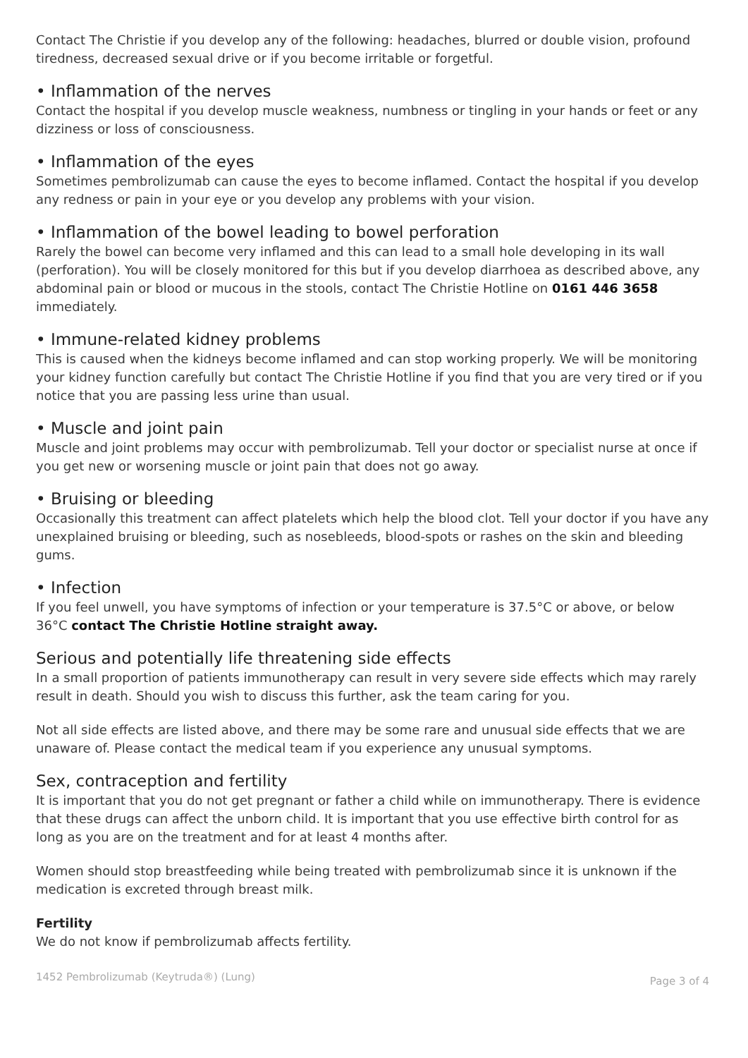Contact The Christie if you develop any of the following: headaches, blurred or double vision, profound tiredness, decreased sexual drive or if you become irritable or forgetful.
• Inflammation of the nerves
Contact the hospital if you develop muscle weakness, numbness or tingling in your hands or feet or any dizziness or loss of consciousness.
• Inflammation of the eyes
Sometimes pembrolizumab can cause the eyes to become inflamed. Contact the hospital if you develop any redness or pain in your eye or you develop any problems with your vision.
• Inflammation of the bowel leading to bowel perforation
Rarely the bowel can become very inflamed and this can lead to a small hole developing in its wall (perforation). You will be closely monitored for this but if you develop diarrhoea as described above, any abdominal pain or blood or mucous in the stools, contact The Christie Hotline on 0161 446 3658 immediately.
• Immune-related kidney problems
This is caused when the kidneys become inflamed and can stop working properly. We will be monitoring your kidney function carefully but contact The Christie Hotline if you find that you are very tired or if you notice that you are passing less urine than usual.
• Muscle and joint pain
Muscle and joint problems may occur with pembrolizumab. Tell your doctor or specialist nurse at once if you get new or worsening muscle or joint pain that does not go away.
• Bruising or bleeding
Occasionally this treatment can affect platelets which help the blood clot. Tell your doctor if you have any unexplained bruising or bleeding, such as nosebleeds, blood-spots or rashes on the skin and bleeding gums.
• Infection
If you feel unwell, you have symptoms of infection or your temperature is 37.5°C or above, or below 36°C contact The Christie Hotline straight away.
Serious and potentially life threatening side effects
In a small proportion of patients immunotherapy can result in very severe side effects which may rarely result in death. Should you wish to discuss this further, ask the team caring for you.
Not all side effects are listed above, and there may be some rare and unusual side effects that we are unaware of. Please contact the medical team if you experience any unusual symptoms.
Sex, contraception and fertility
It is important that you do not get pregnant or father a child while on immunotherapy. There is evidence that these drugs can affect the unborn child. It is important that you use effective birth control for as long as you are on the treatment and for at least 4 months after.
Women should stop breastfeeding while being treated with pembrolizumab since it is unknown if the medication is excreted through breast milk.
Fertility
We do not know if pembrolizumab affects fertility.
1452 Pembrolizumab (Keytruda®) (Lung) Page 3 of 4